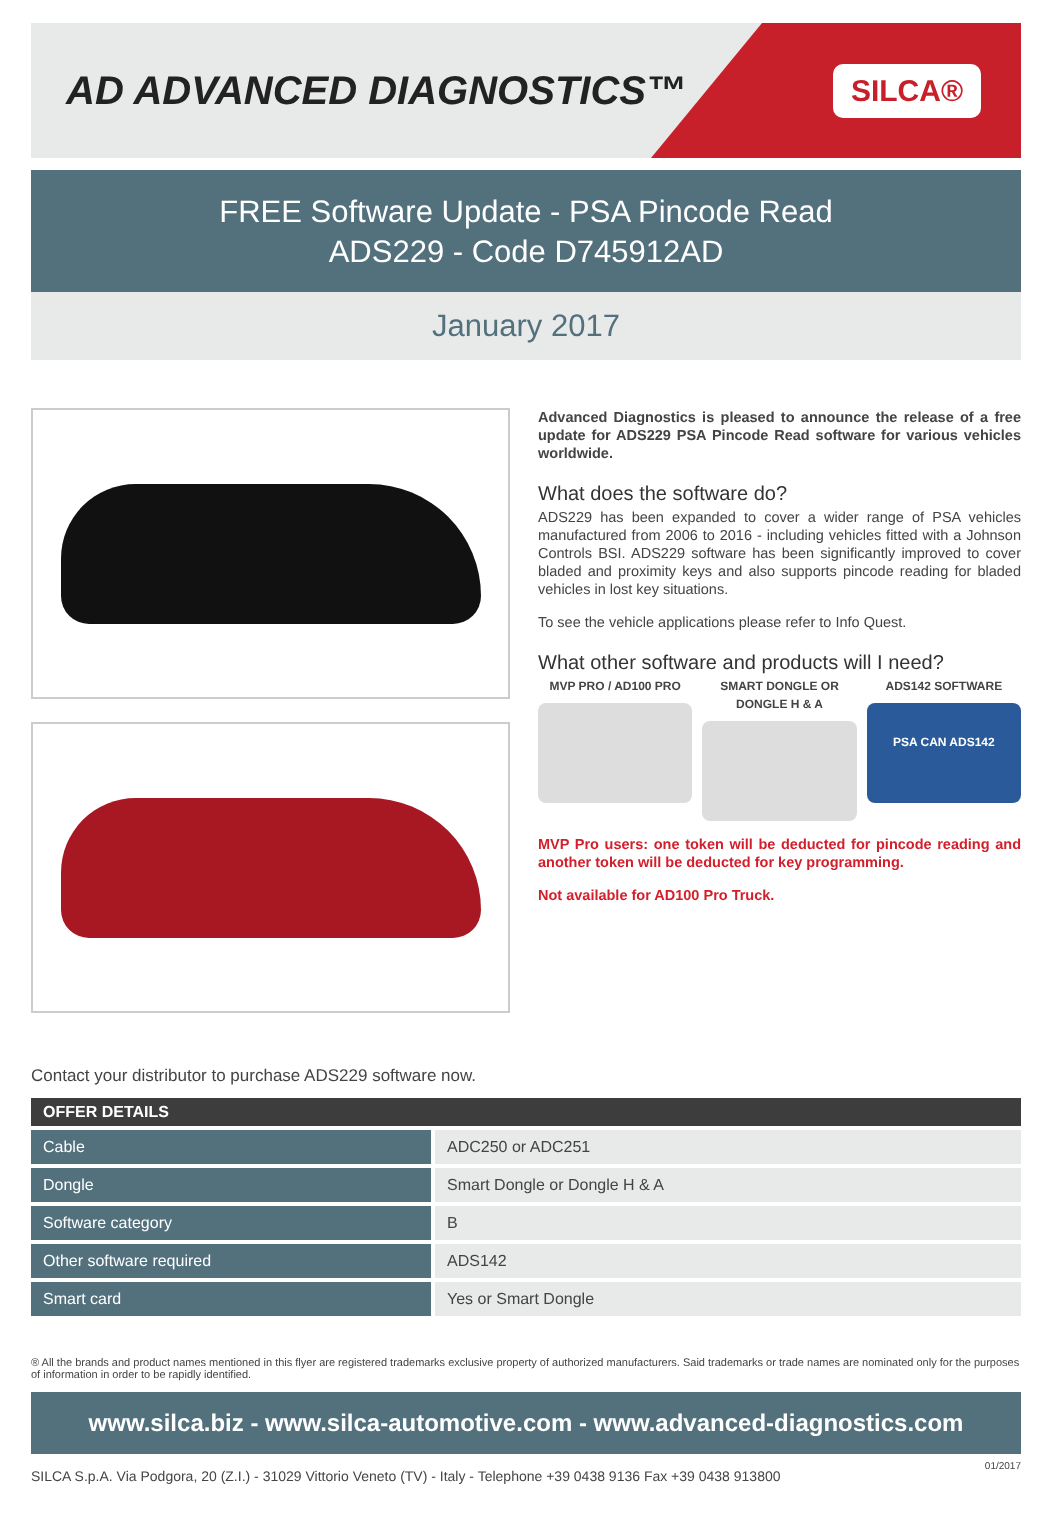AD ADVANCED DIAGNOSTICS™
SILCA®
FREE Software Update - PSA Pincode Read
ADS229 - Code D745912AD
January 2017
Advanced Diagnostics is pleased to announce the release of a free update for ADS229 PSA Pincode Read software for various vehicles worldwide.
What does the software do?
ADS229 has been expanded to cover a wider range of PSA vehicles manufactured from 2006 to 2016 - including vehicles fitted with a Johnson Controls BSI. ADS229 software has been significantly improved to cover bladed and proximity keys and also supports pincode reading for bladed vehicles in lost key situations.
To see the vehicle applications please refer to Info Quest.
What other software and products will I need?
MVP PRO / AD100 PRO SMART DONGLE OR DONGLE H & A ADS142 SOFTWARE
PSA CAN ADS142
MVP Pro users: one token will be deducted for pincode reading and another token will be deducted for key programming.
Not available for AD100 Pro Truck.
Contact your distributor to purchase ADS229 software now.
| OFFER DETAILS | |
| --- | --- |
| Cable | ADC250 or ADC251 |
| Dongle | Smart Dongle or Dongle H & A |
| Software category | B |
| Other software required | ADS142 |
| Smart card | Yes or Smart Dongle |
® All the brands and product names mentioned in this flyer are registered trademarks exclusive property of authorized manufacturers. Said trademarks or trade names are nominated only for the purposes of information in order to be rapidly identified.
www.silca.biz - www.silca-automotive.com - www.advanced-diagnostics.com
SILCA S.p.A. Via Podgora, 20 (Z.I.) - 31029 Vittorio Veneto (TV) - Italy - Telephone +39 0438 9136 Fax +39 0438 913800 01/2017